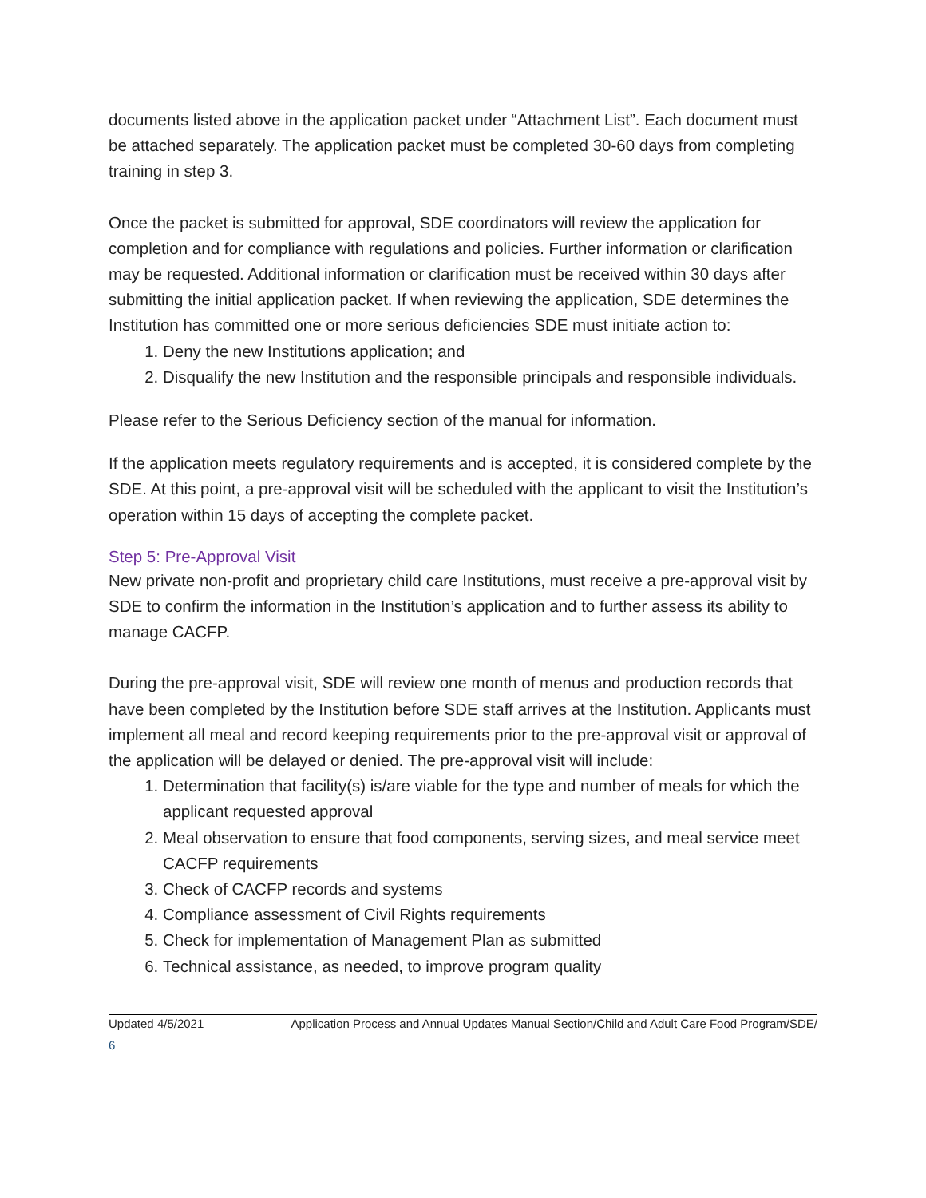documents listed above in the application packet under “Attachment List”. Each document must be attached separately. The application packet must be completed 30-60 days from completing training in step 3.
Once the packet is submitted for approval, SDE coordinators will review the application for completion and for compliance with regulations and policies. Further information or clarification may be requested. Additional information or clarification must be received within 30 days after submitting the initial application packet. If when reviewing the application, SDE determines the Institution has committed one or more serious deficiencies SDE must initiate action to:
1. Deny the new Institutions application; and
2. Disqualify the new Institution and the responsible principals and responsible individuals.
Please refer to the Serious Deficiency section of the manual for information.
If the application meets regulatory requirements and is accepted, it is considered complete by the SDE. At this point, a pre-approval visit will be scheduled with the applicant to visit the Institution’s operation within 15 days of accepting the complete packet.
Step 5: Pre-Approval Visit
New private non-profit and proprietary child care Institutions, must receive a pre-approval visit by SDE to confirm the information in the Institution’s application and to further assess its ability to manage CACFP.
During the pre-approval visit, SDE will review one month of menus and production records that have been completed by the Institution before SDE staff arrives at the Institution. Applicants must implement all meal and record keeping requirements prior to the pre-approval visit or approval of the application will be delayed or denied. The pre-approval visit will include:
1. Determination that facility(s) is/are viable for the type and number of meals for which the applicant requested approval
2. Meal observation to ensure that food components, serving sizes, and meal service meet CACFP requirements
3. Check of CACFP records and systems
4. Compliance assessment of Civil Rights requirements
5. Check for implementation of Management Plan as submitted
6. Technical assistance, as needed, to improve program quality
Updated 4/5/2021 Application Process and Annual Updates Manual Section/Child and Adult Care Food Program/SDE/
6